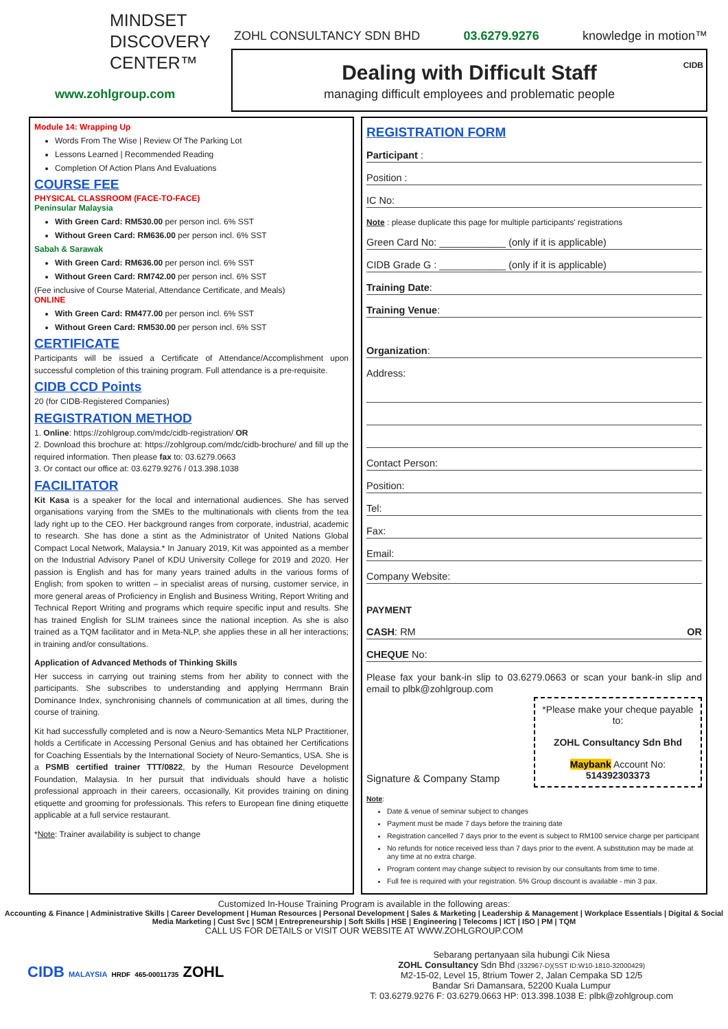MINDSET
DISCOVERY
CENTER™
www.zohlgroup.com
ZOHL CONSULTANCY SDN BHD 03.6279.9276 knowledge in motion™
Dealing with Difficult Staff
managing difficult employees and problematic people
CIDB
Module 14: Wrapping Up
Words From The Wise | Review Of The Parking Lot
Lessons Learned | Recommended Reading
Completion Of Action Plans And Evaluations
COURSE FEE
PHYSICAL CLASSROOM (FACE-TO-FACE)
Peninsular Malaysia
With Green Card: RM530.00 per person incl. 6% SST
Without Green Card: RM636.00 per person incl. 6% SST
Sabah & Sarawak
With Green Card: RM636.00 per person incl. 6% SST
Without Green Card: RM742.00 per person incl. 6% SST
(Fee inclusive of Course Material, Attendance Certificate, and Meals)
ONLINE
With Green Card: RM477.00 per person incl. 6% SST
Without Green Card: RM530.00 per person incl. 6% SST
CERTIFICATE
Participants will be issued a Certificate of Attendance/Accomplishment upon successful completion of this training program. Full attendance is a pre-requisite.
CIDB CCD Points
20 (for CIDB-Registered Companies)
REGISTRATION METHOD
1. Online: https://zohlgroup.com/mdc/cidb-registration/ OR
2. Download this brochure at: https://zohlgroup.com/mdc/cidb-brochure/ and fill up the required information. Then please fax to: 03.6279.0663
3. Or contact our office at: 03.6279.9276 / 013.398.1038
FACILITATOR
Kit Kasa is a speaker for the local and international audiences. She has served organisations varying from the SMEs to the multinationals with clients from the tea lady right up to the CEO. Her background ranges from corporate, industrial, academic to research. She has done a stint as the Administrator of United Nations Global Compact Local Network, Malaysia.* In January 2019, Kit was appointed as a member on the Industrial Advisory Panel of KDU University College for 2019 and 2020. Her passion is English and has for many years trained adults in the various forms of English; from spoken to written – in specialist areas of nursing, customer service, in more general areas of Proficiency in English and Business Writing, Report Writing and Technical Report Writing and programs which require specific input and results. She has trained English for SLIM trainees since the national inception. As she is also trained as a TQM facilitator and in Meta-NLP, she applies these in all her interactions; in training and/or consultations.
Application of Advanced Methods of Thinking Skills
Her success in carrying out training stems from her ability to connect with the participants. She subscribes to understanding and applying Herrmann Brain Dominance Index, synchronising channels of communication at all times, during the course of training.
Kit had successfully completed and is now a Neuro-Semantics Meta NLP Practitioner, holds a Certificate in Accessing Personal Genius and has obtained her Certifications for Coaching Essentials by the International Society of Neuro-Semantics, USA. She is a PSMB certified trainer TTT/0822, by the Human Resource Development Foundation, Malaysia. In her pursuit that individuals should have a holistic professional approach in their careers, occasionally, Kit provides training on dining etiquette and grooming for professionals. This refers to European fine dining etiquette applicable at a full service restaurant.
*Note: Trainer availability is subject to change
REGISTRATION FORM
Participant :
Position :
IC No:
Note : please duplicate this page for multiple participants' registrations
Green Card No: ____________ (only if it is applicable)
CIDB Grade G : ____________ (only if it is applicable)
Training Date:
Training Venue:
Organization:
Address:
Contact Person:
Position:
Tel:
Fax:
Email:
Company Website:
PAYMENT
CASH: RM OR
CHEQUE No:
Please fax your bank-in slip to 03.6279.0663 or scan your bank-in slip and email to plbk@zohlgroup.com
*Please make your cheque payable to:
ZOHL Consultancy Sdn Bhd
Maybank Account No: 514392303373
Signature & Company Stamp
Note:
Date & venue of seminar subject to changes
Payment must be made 7 days before the training date
Registration cancelled 7 days prior to the event is subject to RM100 service charge per participant
No refunds for notice received less than 7 days prior to the event. A substitution may be made at any time at no extra charge.
Program content may change subject to revision by our consultants from time to time.
Full fee is required with your registration. 5% Group discount is available - min 3 pax.
Customized In-House Training Program is available in the following areas:
Accounting & Finance | Administrative Skills | Career Development | Human Resources | Personal Development | Sales & Marketing | Leadership & Management | Workplace Essentials | Digital & Social Media Marketing | Cust Svc | SCM | Entrepreneurship | Soft Skills | HSE | Engineering | Telecoms | ICT | ISO | PM | TQM
CALL US FOR DETAILS or VISIT OUR WEBSITE AT WWW.ZOHLGROUP.COM
CIDB MALAYSIA HRDF 465-00011735 ZOHL
Sebarang pertanyaan sila hubungi Cik Niesa
ZOHL Consultancy Sdn Bhd (332967-D)(SST ID:W10-1810-32000429)
M2-15-02, Level 15, 8trium Tower 2, Jalan Cempaka SD 12/5
Bandar Sri Damansara, 52200 Kuala Lumpur
T: 03.6279.9276 F: 03.6279.0663 HP: 013.398.1038 E: plbk@zohlgroup.com